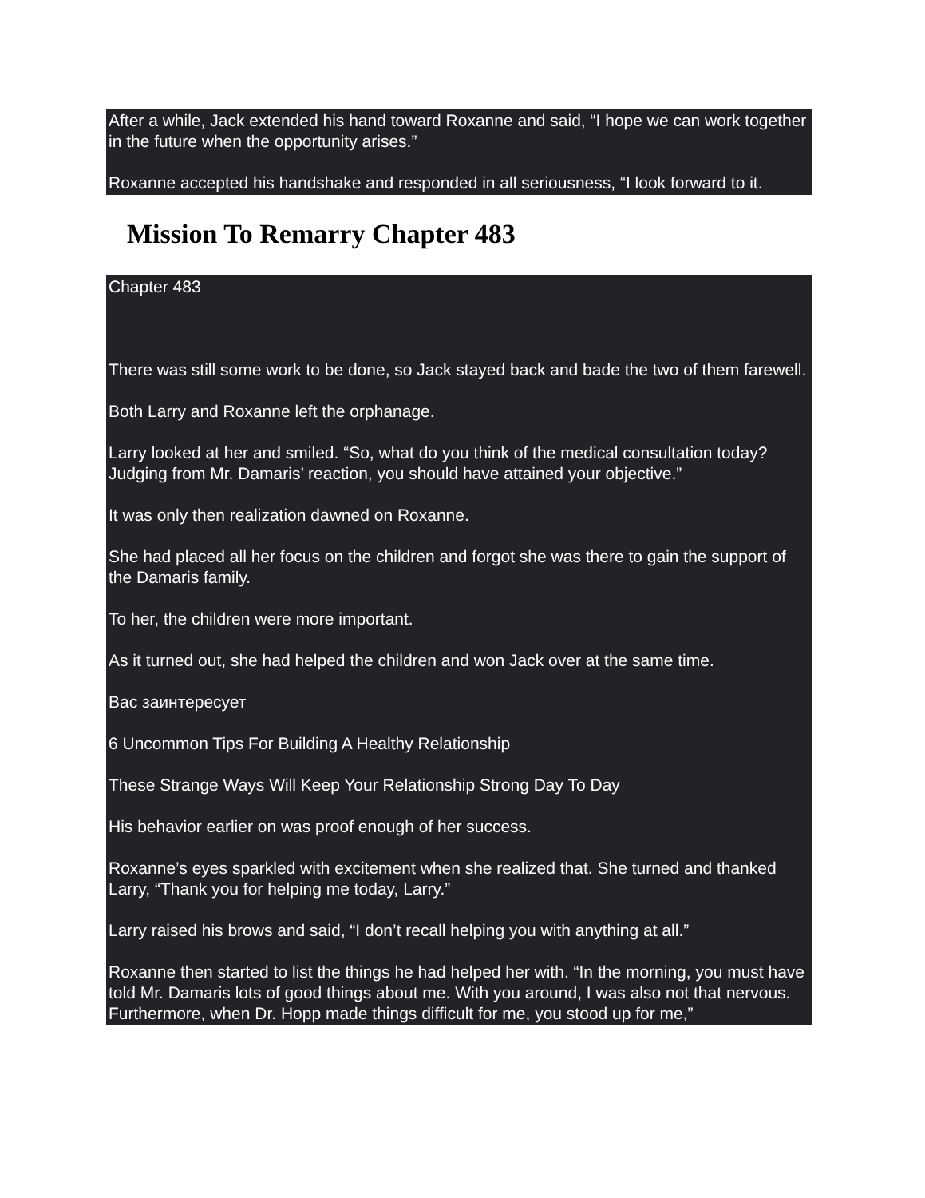After a while, Jack extended his hand toward Roxanne and said, “I hope we can work together in the future when the opportunity arises.”
Roxanne accepted his handshake and responded in all seriousness, “I look forward to it.
Mission To Remarry Chapter 483
Chapter 483
There was still some work to be done, so Jack stayed back and bade the two of them farewell.
Both Larry and Roxanne left the orphanage.
Larry looked at her and smiled. “So, what do you think of the medical consultation today? Judging from Mr. Damaris’ reaction, you should have attained your objective.”
It was only then realization dawned on Roxanne.
She had placed all her focus on the children and forgot she was there to gain the support of the Damaris family.
To her, the children were more important.
As it turned out, she had helped the children and won Jack over at the same time.
Вас заинтересует
6 Uncommon Tips For Building A Healthy Relationship
These Strange Ways Will Keep Your Relationship Strong Day To Day
His behavior earlier on was proof enough of her success.
Roxanne’s eyes sparkled with excitement when she realized that. She turned and thanked Larry, “Thank you for helping me today, Larry.”
Larry raised his brows and said, “I don’t recall helping you with anything at all.”
Roxanne then started to list the things he had helped her with. “In the morning, you must have told Mr. Damaris lots of good things about me. With you around, I was also not that nervous. Furthermore, when Dr. Hopp made things difficult for me, you stood up for me,”